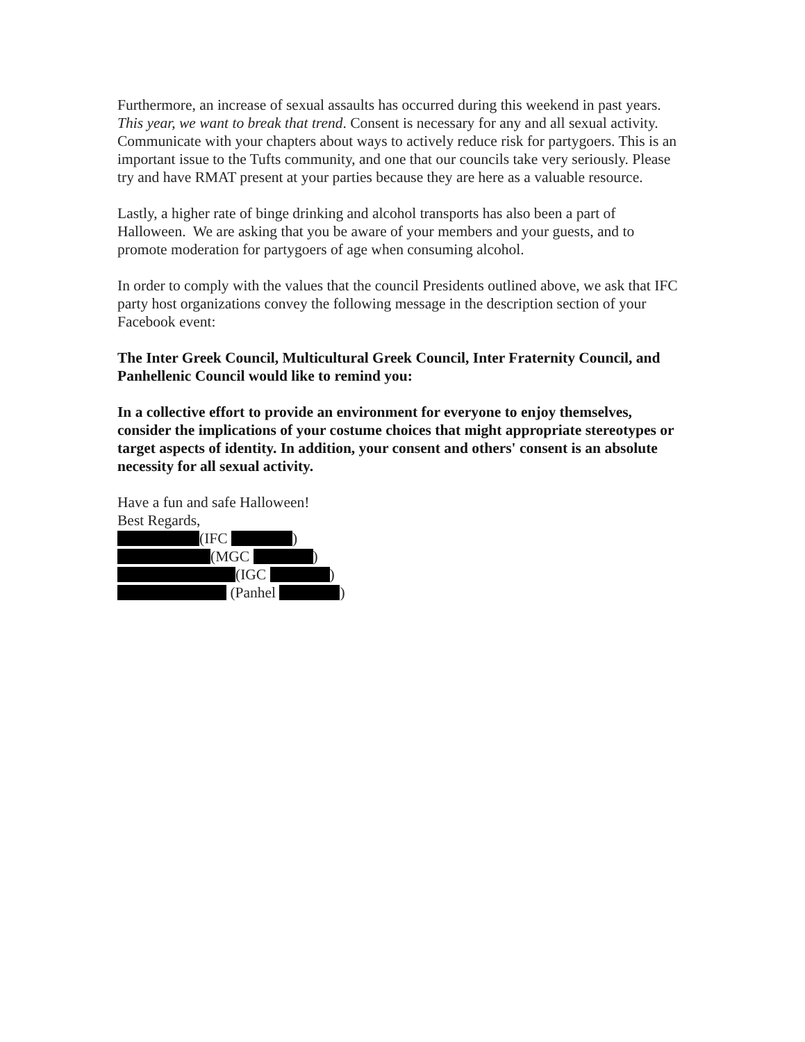Furthermore, an increase of sexual assaults has occurred during this weekend in past years. This year, we want to break that trend. Consent is necessary for any and all sexual activity. Communicate with your chapters about ways to actively reduce risk for partygoers. This is an important issue to the Tufts community, and one that our councils take very seriously. Please try and have RMAT present at your parties because they are here as a valuable resource.
Lastly, a higher rate of binge drinking and alcohol transports has also been a part of Halloween. We are asking that you be aware of your members and your guests, and to promote moderation for partygoers of age when consuming alcohol.
In order to comply with the values that the council Presidents outlined above, we ask that IFC party host organizations convey the following message in the description section of your Facebook event:
The Inter Greek Council, Multicultural Greek Council, Inter Fraternity Council, and Panhellenic Council would like to remind you:
In a collective effort to provide an environment for everyone to enjoy themselves, consider the implications of your costume choices that might appropriate stereotypes or target aspects of identity. In addition, your consent and others' consent is an absolute necessity for all sexual activity.
Have a fun and safe Halloween!
Best Regards,
(IFC )
(MGC )
(IGC )
(Panhel )